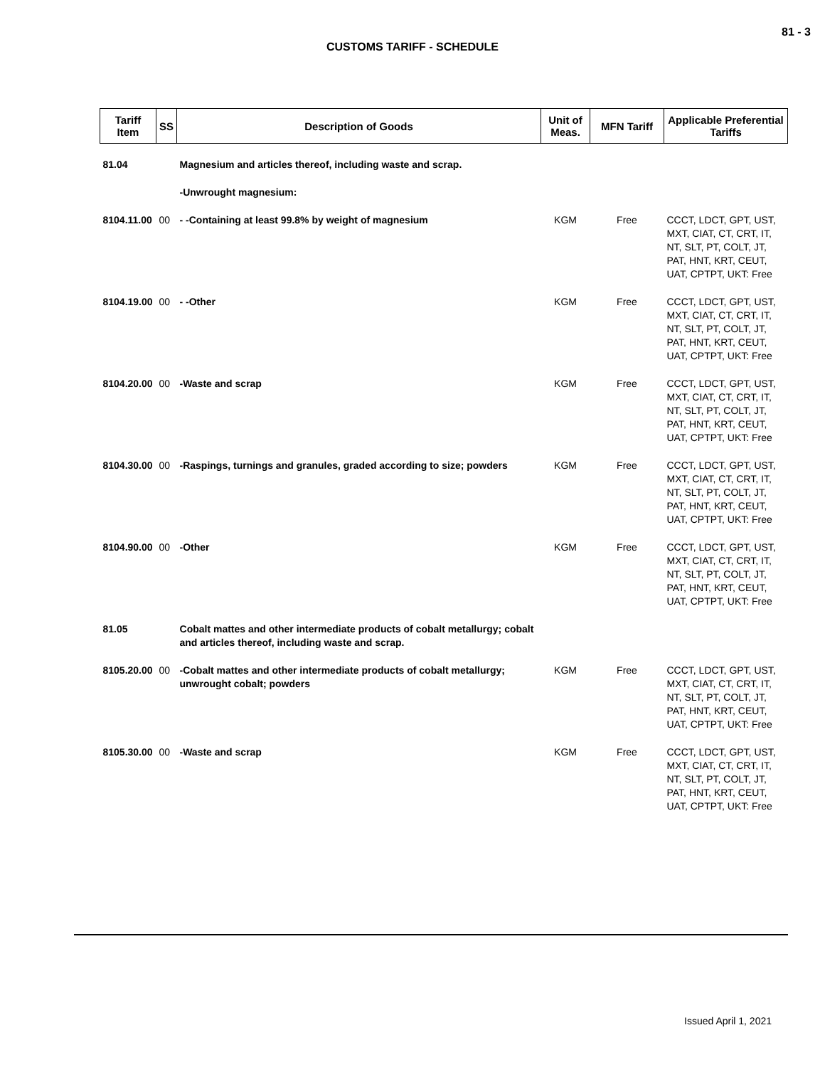81 - 3
CUSTOMS TARIFF - SCHEDULE
| Tariff Item | SS | Description of Goods | Unit of Meas. | MFN Tariff | Applicable Preferential Tariffs |
| --- | --- | --- | --- | --- | --- |
| 81.04 | | Magnesium and articles thereof, including waste and scrap. | | | |
| | | -Unwrought magnesium: | | | |
| 8104.11.00 | 00 | - -Containing at least 99.8% by weight of magnesium | KGM | Free | CCCT, LDCT, GPT, UST, MXT, CIAT, CT, CRT, IT, NT, SLT, PT, COLT, JT, PAT, HNT, KRT, CEUT, UAT, CPTPT, UKT: Free |
| 8104.19.00 | 00 | - -Other | KGM | Free | CCCT, LDCT, GPT, UST, MXT, CIAT, CT, CRT, IT, NT, SLT, PT, COLT, JT, PAT, HNT, KRT, CEUT, UAT, CPTPT, UKT: Free |
| 8104.20.00 | 00 | -Waste and scrap | KGM | Free | CCCT, LDCT, GPT, UST, MXT, CIAT, CT, CRT, IT, NT, SLT, PT, COLT, JT, PAT, HNT, KRT, CEUT, UAT, CPTPT, UKT: Free |
| 8104.30.00 | 00 | -Raspings, turnings and granules, graded according to size; powders | KGM | Free | CCCT, LDCT, GPT, UST, MXT, CIAT, CT, CRT, IT, NT, SLT, PT, COLT, JT, PAT, HNT, KRT, CEUT, UAT, CPTPT, UKT: Free |
| 8104.90.00 | 00 | -Other | KGM | Free | CCCT, LDCT, GPT, UST, MXT, CIAT, CT, CRT, IT, NT, SLT, PT, COLT, JT, PAT, HNT, KRT, CEUT, UAT, CPTPT, UKT: Free |
| 81.05 | | Cobalt mattes and other intermediate products of cobalt metallurgy; cobalt and articles thereof, including waste and scrap. | | | |
| 8105.20.00 | 00 | -Cobalt mattes and other intermediate products of cobalt metallurgy; unwrought cobalt; powders | KGM | Free | CCCT, LDCT, GPT, UST, MXT, CIAT, CT, CRT, IT, NT, SLT, PT, COLT, JT, PAT, HNT, KRT, CEUT, UAT, CPTPT, UKT: Free |
| 8105.30.00 | 00 | -Waste and scrap | KGM | Free | CCCT, LDCT, GPT, UST, MXT, CIAT, CT, CRT, IT, NT, SLT, PT, COLT, JT, PAT, HNT, KRT, CEUT, UAT, CPTPT, UKT: Free |
Issued April 1, 2021